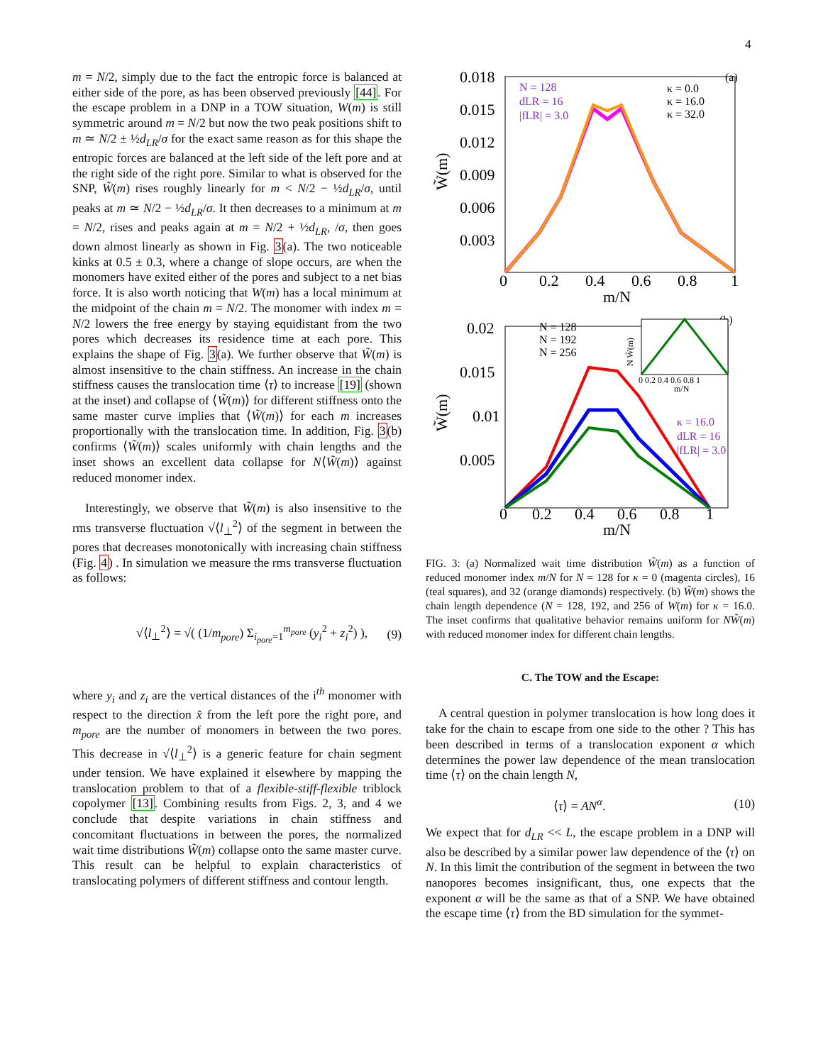4
m = N/2, simply due to the fact the entropic force is balanced at either side of the pore, as has been observed previously [44]. For the escape problem in a DNP in a TOW situation, W(m) is still symmetric around m = N/2 but now the two peak positions shift to m ≃ N/2 ± ½d<sub>LR</sub>/σ for the exact same reason as for this shape the entropic forces are balanced at the left side of the left pore and at the right side of the right pore. Similar to what is observed for the SNP, W̃(m) rises roughly linearly for m < N/2 − ½d<sub>LR</sub>/σ, until peaks at m ≃ N/2 − ½d<sub>LR</sub>/σ. It then decreases to a minimum at m = N/2, rises and peaks again at m = N/2 + ½d<sub>LR</sub>, /σ, then goes down almost linearly as shown in Fig. 3(a). The two noticeable kinks at 0.5 ± 0.3, where a change of slope occurs, are when the monomers have exited either of the pores and subject to a net bias force. It is also worth noticing that W(m) has a local minimum at the midpoint of the chain m = N/2. The monomer with index m = N/2 lowers the free energy by staying equidistant from the two pores which decreases its residence time at each pore. This explains the shape of Fig. 3(a). We further observe that W̃(m) is almost insensitive to the chain stiffness. An increase in the chain stiffness causes the translocation time ⟨τ⟩ to increase [19] (shown at the inset) and collapse of ⟨W̃(m)⟩ for different stiffness onto the same master curve implies that ⟨W̃(m)⟩ for each m increases proportionally with the translocation time. In addition, Fig. 3(b) confirms ⟨W̃(m)⟩ scales uniformly with chain lengths and the inset shows an excellent data collapse for N⟨W̃(m)⟩ against reduced monomer index.
Interestingly, we observe that W̃(m) is also insensitive to the rms transverse fluctuation √⟨l<sub>⊥</sub><sup>2</sup>⟩ of the segment in between the pores that decreases monotonically with increasing chain stiffness (Fig. 4) . In simulation we measure the rms transverse fluctuation as follows:
√⟨l<sub>⊥</sub><sup>2</sup>⟩ = √( (1/m<sub>pore</sub>) Σ<sub>i<sub>pore</sub>=1</sub><sup>m<sub>pore</sub></sup> (y<sub>i</sub><sup>2</sup> + z<sub>i</sub><sup>2</sup>) ), (9)
where y<sub>i</sub> and z<sub>i</sub> are the vertical distances of the i<sup>th</sup> monomer with respect to the direction x̂ from the left pore the right pore, and m<sub>pore</sub> are the number of monomers in between the two pores. This decrease in √⟨l<sub>⊥</sub><sup>2</sup>⟩ is a generic feature for chain segment under tension. We have explained it elsewhere by mapping the translocation problem to that of a flexible-stiff-flexible triblock copolymer [13]. Combining results from Figs. 2, 3, and 4 we conclude that despite variations in chain stiffness and concomitant fluctuations in between the pores, the normalized wait time distributions W̃(m) collapse onto the same master curve. This result can be helpful to explain characteristics of translocating polymers of different stiffness and contour length.
0.018
0.015
0.012
0.009
0.006
0.003
0
0.2
0.4
0.6
0.8
1
m/N
W̃(m)
(a)
N = 128
dLR = 16
|fLR| = 3.0
κ = 0.0
κ = 16.0
κ = 32.0
0.02
0.015
0.01
0.005
0
0.2
0.4
0.6
0.8
1
m/N
W̃(m)
(b)
N = 128
N = 192
N = 256
κ = 16.0
dLR = 16
|fLR| = 3.0
0 0.2 0.4 0.6 0.8 1
m/N
N W̃(m)
FIG. 3: (a) Normalized wait time distribution W̃(m) as a function of reduced monomer index m/N for N = 128 for κ = 0 (magenta circles), 16 (teal squares), and 32 (orange diamonds) respectively. (b) W̃(m) shows the chain length dependence (N = 128, 192, and 256 of W(m) for κ = 16.0. The inset confirms that qualitative behavior remains uniform for NW̃(m) with reduced monomer index for different chain lengths.
C. The TOW and the Escape:
A central question in polymer translocation is how long does it take for the chain to escape from one side to the other ? This has been described in terms of a translocation exponent α which determines the power law dependence of the mean translocation time ⟨τ⟩ on the chain length N,
⟨τ⟩ = AN<sup>α</sup>. (10)
We expect that for d<sub>LR</sub> << L, the escape problem in a DNP will also be described by a similar power law dependence of the ⟨τ⟩ on N. In this limit the contribution of the segment in between the two nanopores becomes insignificant, thus, one expects that the exponent α will be the same as that of a SNP. We have obtained the escape time ⟨τ⟩ from the BD simulation for the symmet-